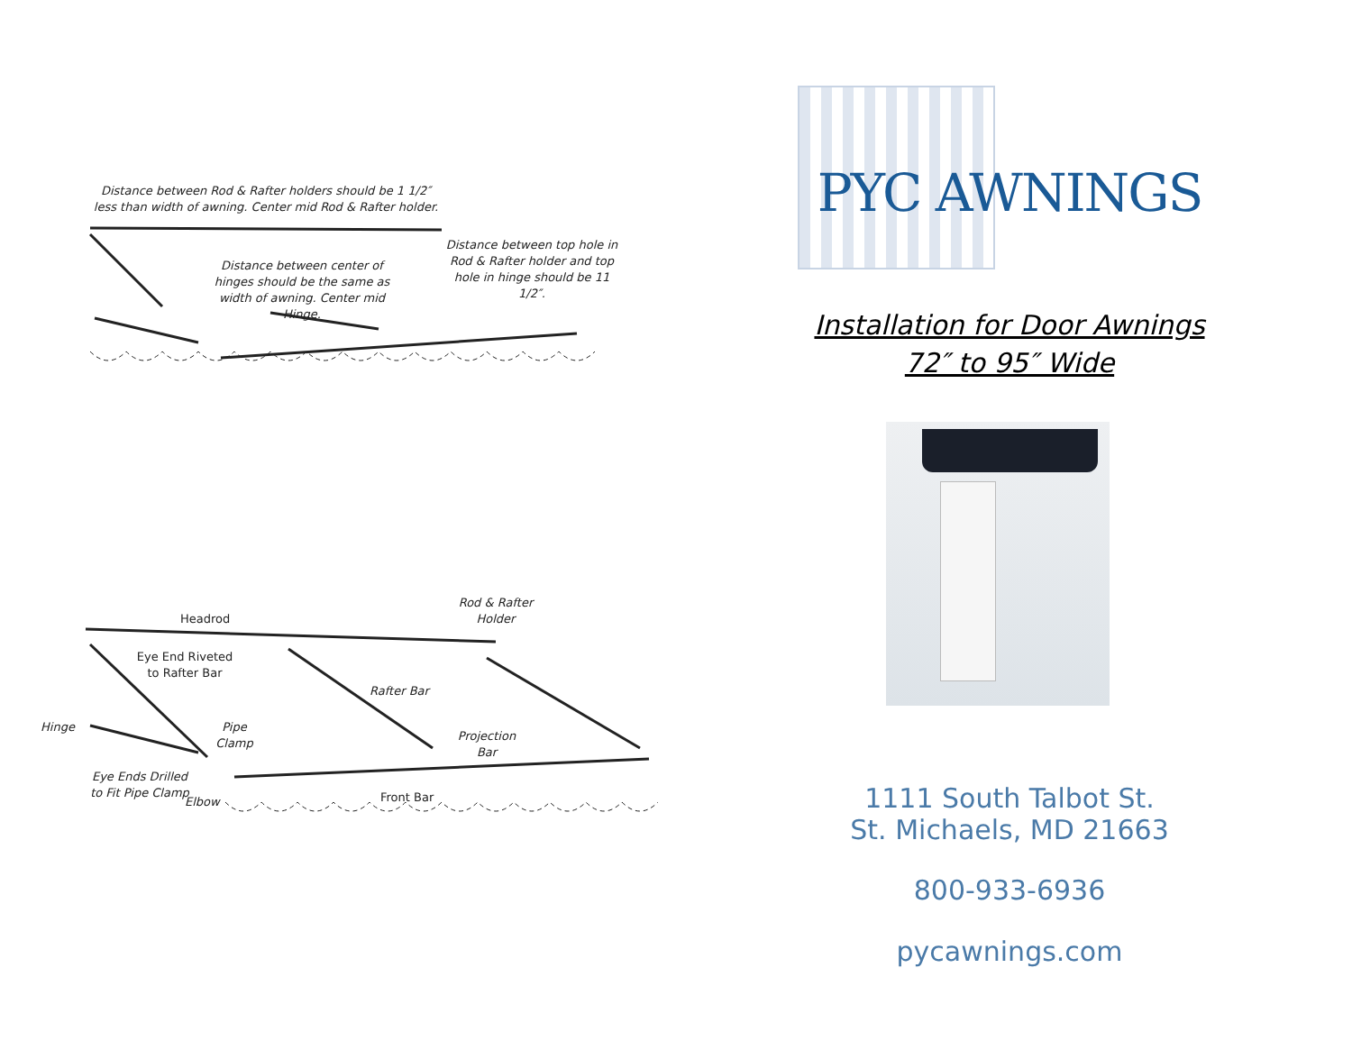Distance between Rod & Rafter holders should be 1 1/2″ less than width of awning. Center mid Rod & Rafter holder.
Distance between center of hinges should be the same as width of awning. Center mid Hinge.
Distance between top hole in Rod & Rafter holder and top hole in hinge should be 11 1/2″.
Headrod
Rod & Rafter Holder
Eye End Riveted to Rafter Bar
Rafter Bar
Hinge
Pipe Clamp
Projection Bar
Eye Ends Drilled to Fit Pipe Clamp
Elbow Front Bar
PYC AWNINGS
Installation for Door Awnings
72″ to 95″ Wide
1111 South Talbot St.
St. Michaels, MD 21663
800-933-6936
pycawnings.com